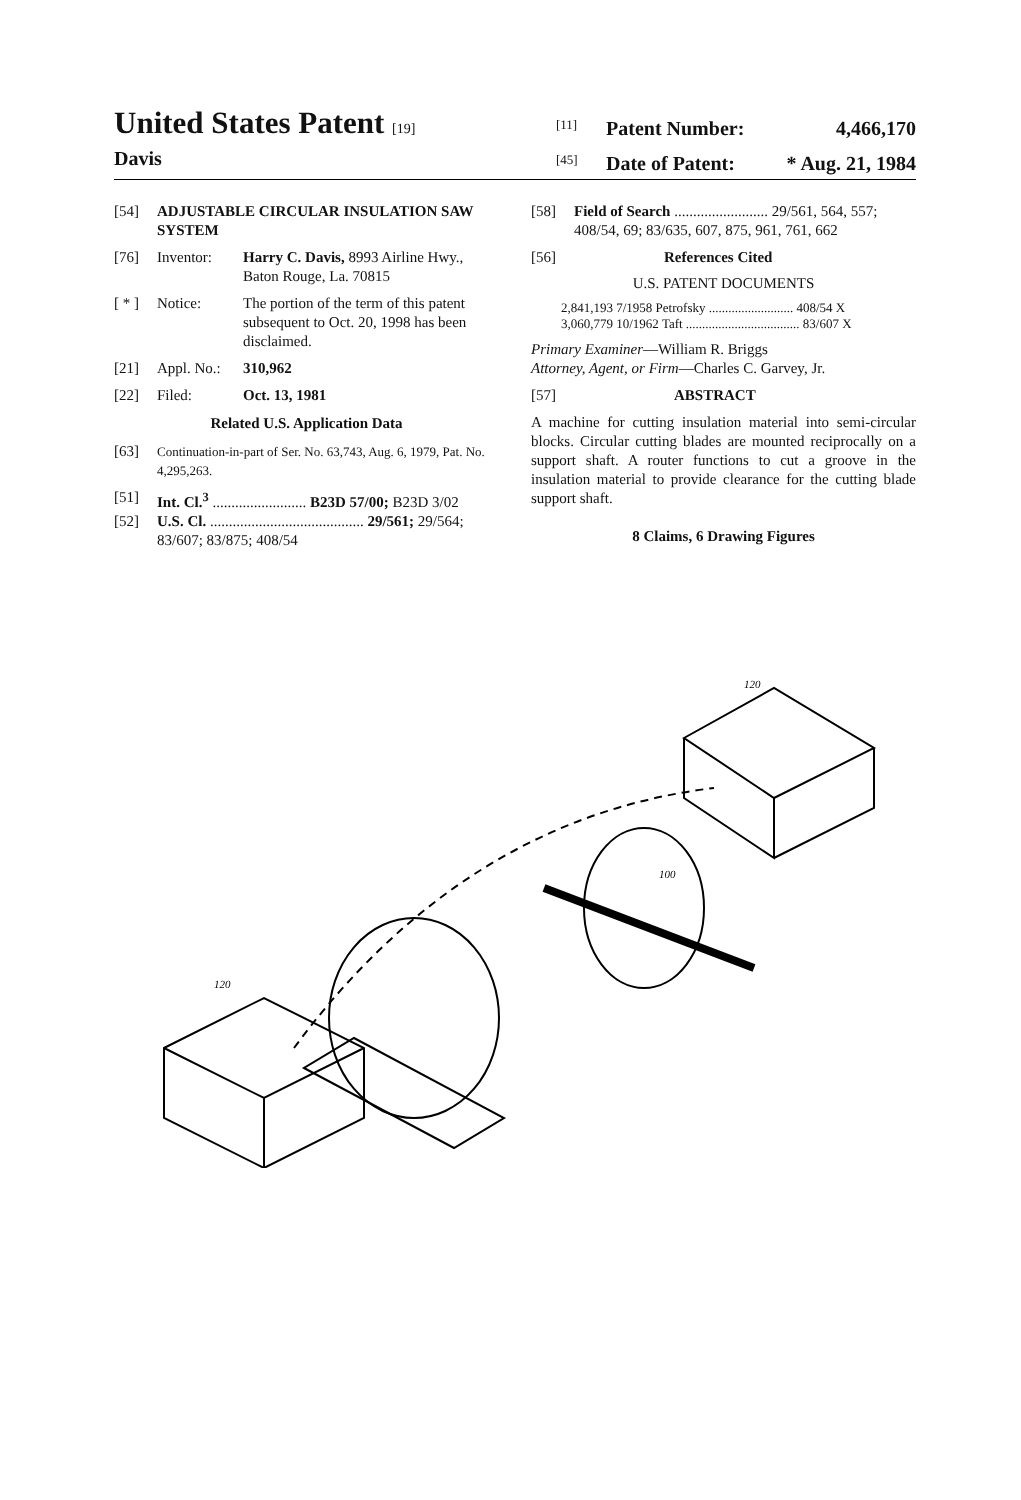United States Patent [19]
Davis
[11] Patent Number: 4,466,170
[45] Date of Patent: * Aug. 21, 1984
[54] ADJUSTABLE CIRCULAR INSULATION SAW SYSTEM
[76] Inventor: Harry C. Davis, 8993 Airline Hwy., Baton Rouge, La. 70815
[ * ] Notice: The portion of the term of this patent subsequent to Oct. 20, 1998 has been disclaimed.
[21] Appl. No.: 310,962
[22] Filed: Oct. 13, 1981
Related U.S. Application Data
[63] Continuation-in-part of Ser. No. 63,743, Aug. 6, 1979, Pat. No. 4,295,263.
[51] Int. Cl.<sup>3</sup> ......................... B23D 57/00; B23D 3/02
[52] U.S. Cl. ......................................... 29/561; 29/564;
83/607; 83/875; 408/54
[58] Field of Search ......................... 29/561, 564, 557; 408/54, 69; 83/635, 607, 875, 961, 761, 662
[56] References Cited
U.S. PATENT DOCUMENTS
2,841,193 7/1958 Petrofsky .......................... 408/54 X
3,060,779 10/1962 Taft ................................... 83/607 X
Primary Examiner—William R. Briggs
Attorney, Agent, or Firm—Charles C. Garvey, Jr.
[57] ABSTRACT
A machine for cutting insulation material into semi-circular blocks. Circular cutting blades are mounted reciprocally on a support shaft. A router functions to cut a groove in the insulation material to provide clearance for the cutting blade support shaft.
8 Claims, 6 Drawing Figures
120
100
120